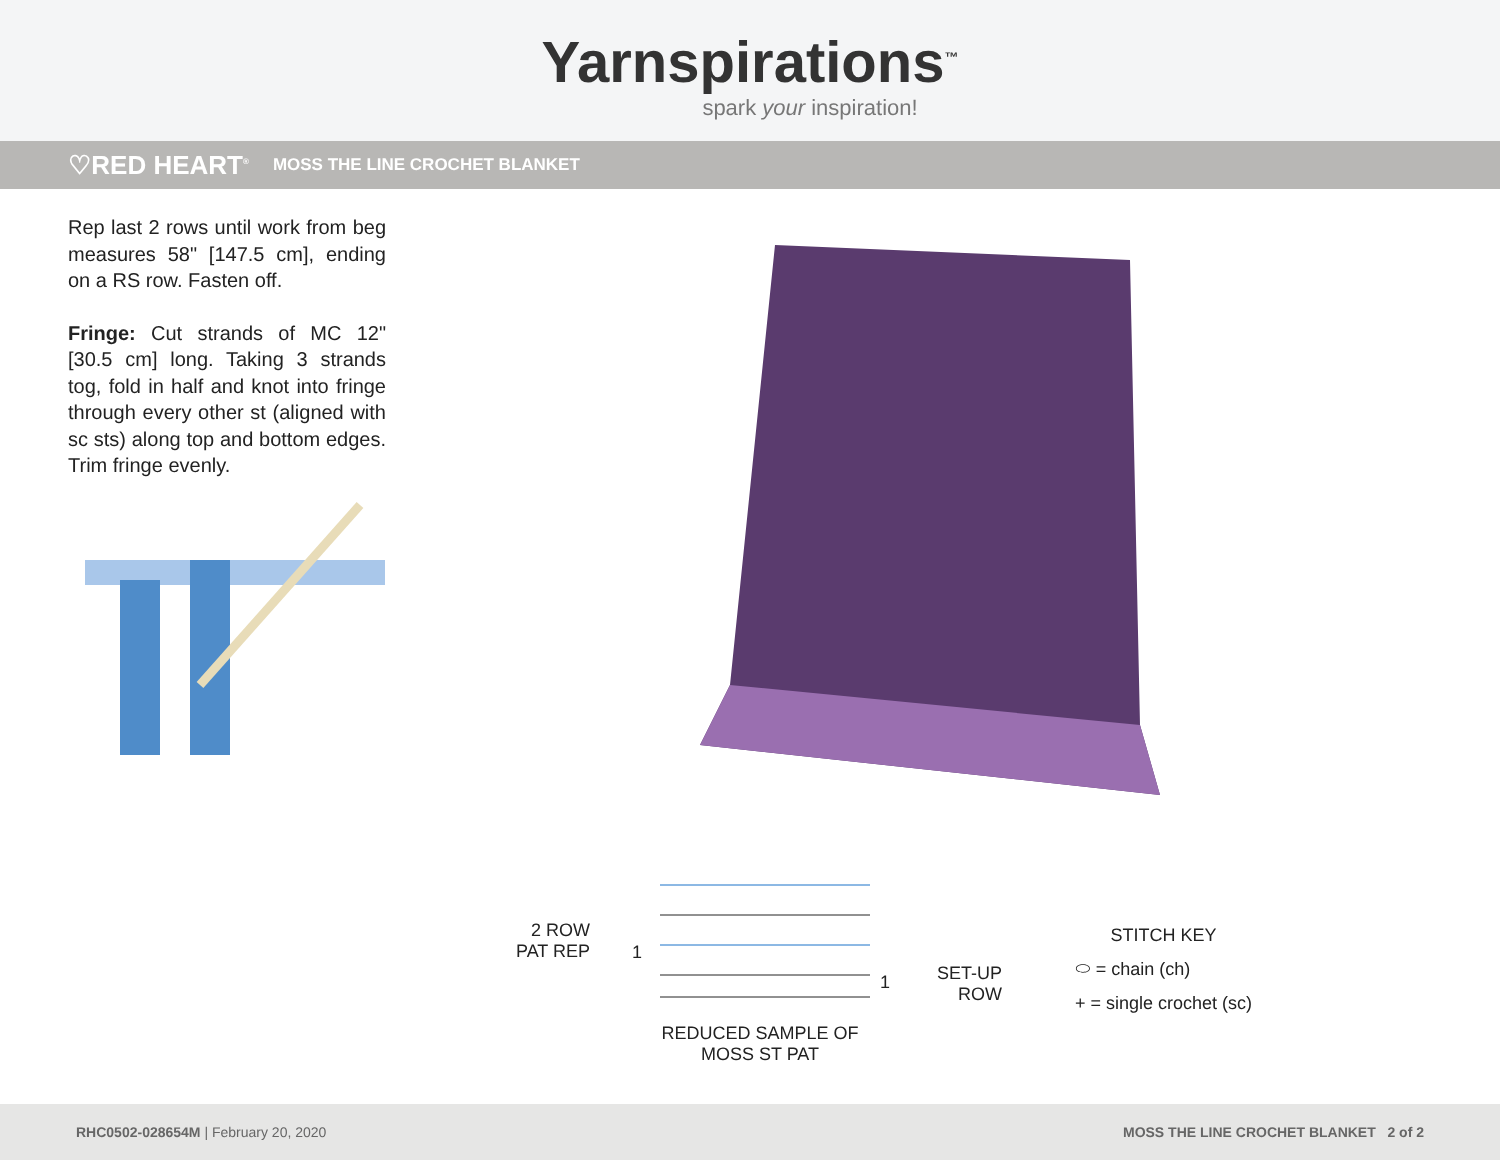Yarnspirations<sup>™</sup>
spark your inspiration!
♡RED HEART<sup>®</sup> MOSS THE LINE CROCHET BLANKET
Rep last 2 rows until work from beg measures 58" [147.5 cm], ending on a RS row. Fasten off.
Fringe: Cut strands of MC 12" [30.5 cm] long. Taking 3 strands tog, fold in half and knot into fringe through every other st (aligned with sc sts) along top and bottom edges. Trim fringe evenly.
2 ROW
PAT REP
1
1
SET-UP
ROW
REDUCED SAMPLE OF
MOSS ST PAT
STITCH KEY
⬭ = chain (ch)
+ = single crochet (sc)
RHC0502-028654M | February 20, 2020 MOSS THE LINE CROCHET BLANKET 2 of 2